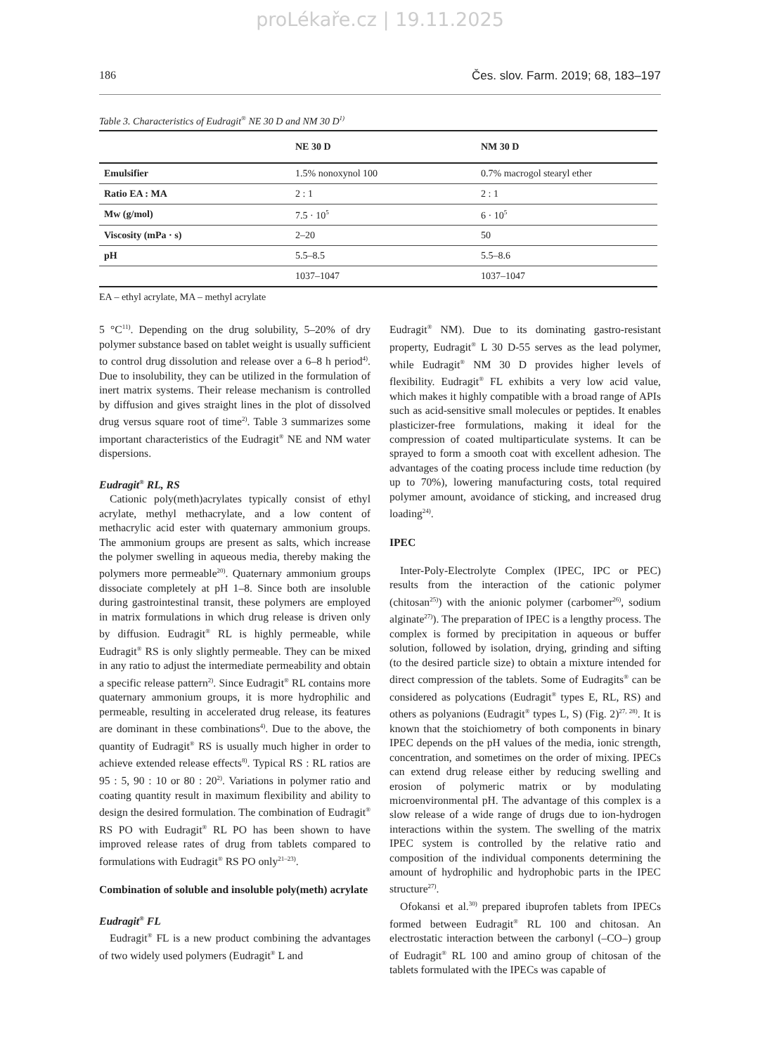proLékaře.cz | 19.11.2025
186 Čes. slov. Farm. 2019; 68, 183–197
Table 3. Characteristics of Eudragit<sup>®</sup> NE 30 D and NM 30 D<sup>1)</sup>
| | NE 30 D | NM 30 D |
| --- | --- | --- |
| Emulsifier | 1.5% nonoxynol 100 | 0.7% macrogol stearyl ether |
| Ratio EA : MA | 2 : 1 | 2 : 1 |
| Mw (g/mol) | 7.5 · 10<sup>5</sup> | 6 · 10<sup>5</sup> |
| Viscosity (mPa · s) | 2–20 | 50 |
| pH | 5.5–8.5 | 5.5–8.6 |
| | 1037–1047 | 1037–1047 |
EA – ethyl acrylate, MA – methyl acrylate
5 °C<sup>11)</sup>. Depending on the drug solubility, 5–20% of dry polymer substance based on tablet weight is usually sufficient to control drug dissolution and release over a 6–8 h period<sup>4)</sup>. Due to insolubility, they can be utilized in the formulation of inert matrix systems. Their release mechanism is controlled by diffusion and gives straight lines in the plot of dissolved drug versus square root of time<sup>2)</sup>. Table 3 summarizes some important characteristics of the Eudragit<sup>®</sup> NE and NM water dispersions.
Eudragit<sup>®</sup> RL, RS
Cationic poly(meth)acrylates typically consist of ethyl acrylate, methyl methacrylate, and a low content of methacrylic acid ester with quaternary ammonium groups. The ammonium groups are present as salts, which increase the polymer swelling in aqueous media, thereby making the polymers more permeable<sup>20)</sup>. Quaternary ammonium groups dissociate completely at pH 1–8. Since both are insoluble during gastrointestinal transit, these polymers are employed in matrix formulations in which drug release is driven only by diffusion. Eudragit<sup>®</sup> RL is highly permeable, while Eudragit<sup>®</sup> RS is only slightly permeable. They can be mixed in any ratio to adjust the intermediate permeability and obtain a specific release pattern<sup>2)</sup>. Since Eudragit<sup>®</sup> RL contains more quaternary ammonium groups, it is more hydrophilic and permeable, resulting in accelerated drug release, its features are dominant in these combinations<sup>4)</sup>. Due to the above, the quantity of Eudragit<sup>®</sup> RS is usually much higher in order to achieve extended release effects<sup>8)</sup>. Typical RS : RL ratios are 95 : 5, 90 : 10 or 80 : 20<sup>2)</sup>. Variations in polymer ratio and coating quantity result in maximum flexibility and ability to design the desired formulation. The combination of Eudragit<sup>®</sup> RS PO with Eudragit<sup>®</sup> RL PO has been shown to have improved release rates of drug from tablets compared to formulations with Eudragit<sup>®</sup> RS PO only<sup>21–23)</sup>.
Combination of soluble and insoluble poly(meth) acrylate
Eudragit<sup>®</sup> FL
Eudragit<sup>®</sup> FL is a new product combining the advantages of two widely used polymers (Eudragit<sup>®</sup> L and
Eudragit<sup>®</sup> NM). Due to its dominating gastro-resistant property, Eudragit<sup>®</sup> L 30 D-55 serves as the lead polymer, while Eudragit<sup>®</sup> NM 30 D provides higher levels of flexibility. Eudragit<sup>®</sup> FL exhibits a very low acid value, which makes it highly compatible with a broad range of APIs such as acid-sensitive small molecules or peptides. It enables plasticizer-free formulations, making it ideal for the compression of coated multiparticulate systems. It can be sprayed to form a smooth coat with excellent adhesion. The advantages of the coating process include time reduction (by up to 70%), lowering manufacturing costs, total required polymer amount, avoidance of sticking, and increased drug loading<sup>24)</sup>.
IPEC
Inter-Poly-Electrolyte Complex (IPEC, IPC or PEC) results from the interaction of the cationic polymer (chitosan<sup>25)</sup>) with the anionic polymer (carbomer<sup>26)</sup>, sodium alginate<sup>27)</sup>). The preparation of IPEC is a lengthy process. The complex is formed by precipitation in aqueous or buffer solution, followed by isolation, drying, grinding and sifting (to the desired particle size) to obtain a mixture intended for direct compression of the tablets. Some of Eudragits<sup>®</sup> can be considered as polycations (Eudragit<sup>®</sup> types E, RL, RS) and others as polyanions (Eudragit<sup>®</sup> types L, S) (Fig. 2)<sup>27, 28)</sup>. It is known that the stoichiometry of both components in binary IPEC depends on the pH values of the media, ionic strength, concentration, and sometimes on the order of mixing. IPECs can extend drug release either by reducing swelling and erosion of polymeric matrix or by modulating microenvironmental pH. The advantage of this complex is a slow release of a wide range of drugs due to ion-hydrogen interactions within the system. The swelling of the matrix IPEC system is controlled by the relative ratio and composition of the individual components determining the amount of hydrophilic and hydrophobic parts in the IPEC structure<sup>27)</sup>.
Ofokansi et al.<sup>30)</sup> prepared ibuprofen tablets from IPECs formed between Eudragit<sup>®</sup> RL 100 and chitosan. An electrostatic interaction between the carbonyl (–CO–) group of Eudragit<sup>®</sup> RL 100 and amino group of chitosan of the tablets formulated with the IPECs was capable of